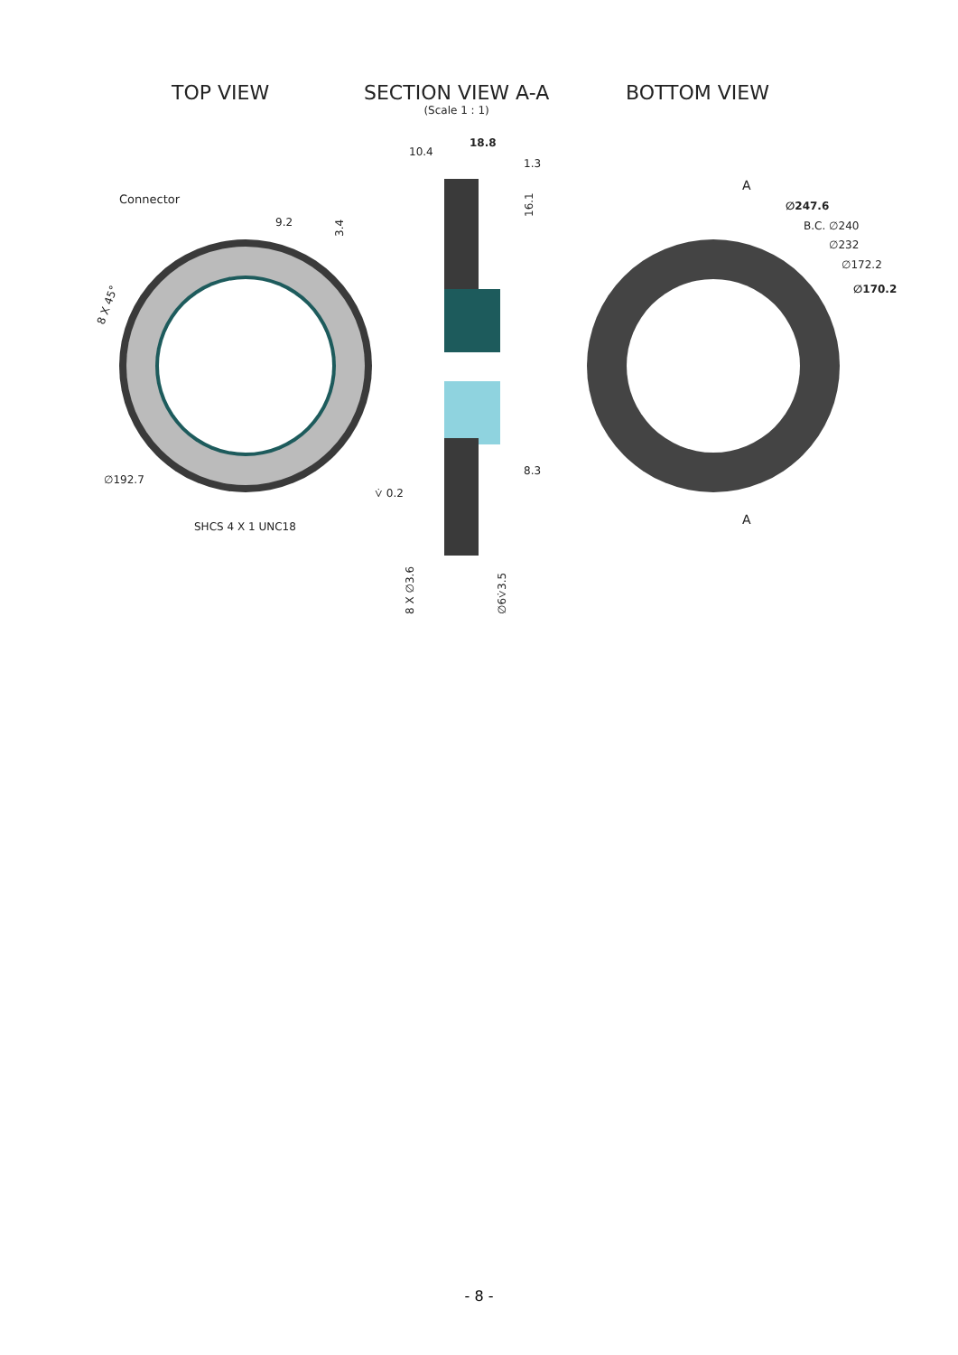TOP VIEW
SECTION VIEW A-A
(Scale 1 : 1)
BOTTOM VIEW
Connector
9.2
3.4
8 X 45°
∅192.7
SHCS 4 X 1 UNC18
18.8
10.4
1.3
16.1
8.3
⩒ 0.2
8 X ∅3.6
∅6⩒3.5
A
A
∅247.6
B.C. ∅240
∅232
∅172.2
∅170.2
- 8 -